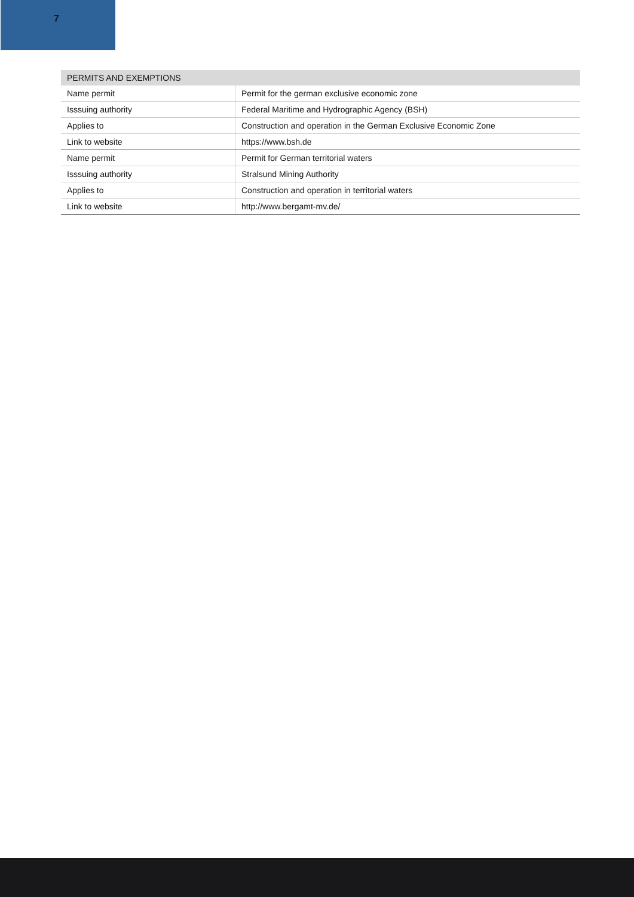7
| PERMITS AND EXEMPTIONS | |
| --- | --- |
| Name permit | Permit for the german exclusive economic zone |
| Isssuing authority | Federal Maritime and Hydrographic Agency (BSH) |
| Applies to | Construction and operation in the German Exclusive Economic Zone |
| Link to website | https://www.bsh.de |
| Name permit | Permit for German territorial waters |
| Isssuing authority | Stralsund Mining Authority |
| Applies to | Construction and operation in territorial waters |
| Link to website | http://www.bergamt-mv.de/ |